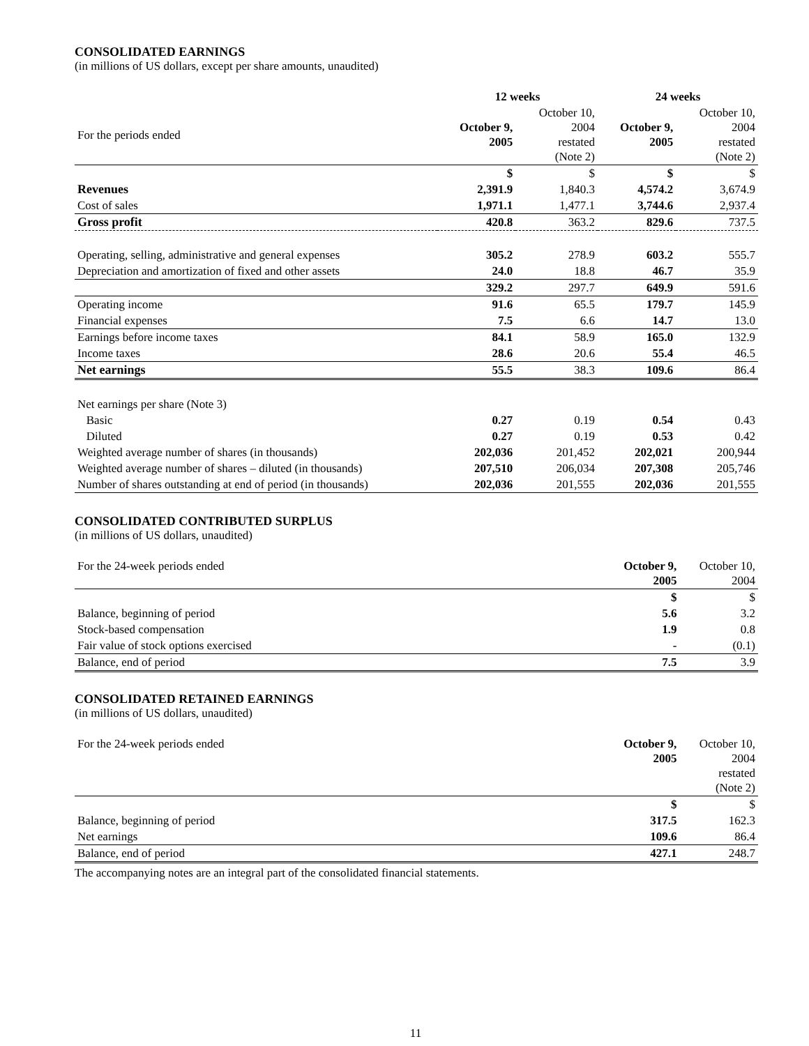CONSOLIDATED EARNINGS
(in millions of US dollars, except per share amounts, unaudited)
| | 12 weeks | | 24 weeks | |
| --- | --- | --- | --- | --- |
| For the periods ended | October 9, 2005 | October 10, 2004 restated (Note 2) | October 9, 2005 | October 10, 2004 restated (Note 2) |
| | $ | $ | $ | $ |
| Revenues | 2,391.9 | 1,840.3 | 4,574.2 | 3,674.9 |
| Cost of sales | 1,971.1 | 1,477.1 | 3,744.6 | 2,937.4 |
| Gross profit | 420.8 | 363.2 | 829.6 | 737.5 |
| Operating, selling, administrative and general expenses | 305.2 | 278.9 | 603.2 | 555.7 |
| Depreciation and amortization of fixed and other assets | 24.0 | 18.8 | 46.7 | 35.9 |
| | 329.2 | 297.7 | 649.9 | 591.6 |
| Operating income | 91.6 | 65.5 | 179.7 | 145.9 |
| Financial expenses | 7.5 | 6.6 | 14.7 | 13.0 |
| Earnings before income taxes | 84.1 | 58.9 | 165.0 | 132.9 |
| Income taxes | 28.6 | 20.6 | 55.4 | 46.5 |
| Net earnings | 55.5 | 38.3 | 109.6 | 86.4 |
| Net earnings per share (Note 3) | | | | |
| Basic | 0.27 | 0.19 | 0.54 | 0.43 |
| Diluted | 0.27 | 0.19 | 0.53 | 0.42 |
| Weighted average number of shares (in thousands) | 202,036 | 201,452 | 202,021 | 200,944 |
| Weighted average number of shares – diluted (in thousands) | 207,510 | 206,034 | 207,308 | 205,746 |
| Number of shares outstanding at end of period (in thousands) | 202,036 | 201,555 | 202,036 | 201,555 |
CONSOLIDATED CONTRIBUTED SURPLUS
(in millions of US dollars, unaudited)
| For the 24-week periods ended | October 9, 2005 | October 10, 2004 |
| | $ | $ |
| Balance, beginning of period | 5.6 | 3.2 |
| Stock-based compensation | 1.9 | 0.8 |
| Fair value of stock options exercised | - | (0.1) |
| Balance, end of period | 7.5 | 3.9 |
CONSOLIDATED RETAINED EARNINGS
(in millions of US dollars, unaudited)
| For the 24-week periods ended | October 9, 2005 | October 10, 2004 restated (Note 2) |
| | $ | $ |
| Balance, beginning of period | 317.5 | 162.3 |
| Net earnings | 109.6 | 86.4 |
| Balance, end of period | 427.1 | 248.7 |
The accompanying notes are an integral part of the consolidated financial statements.
11